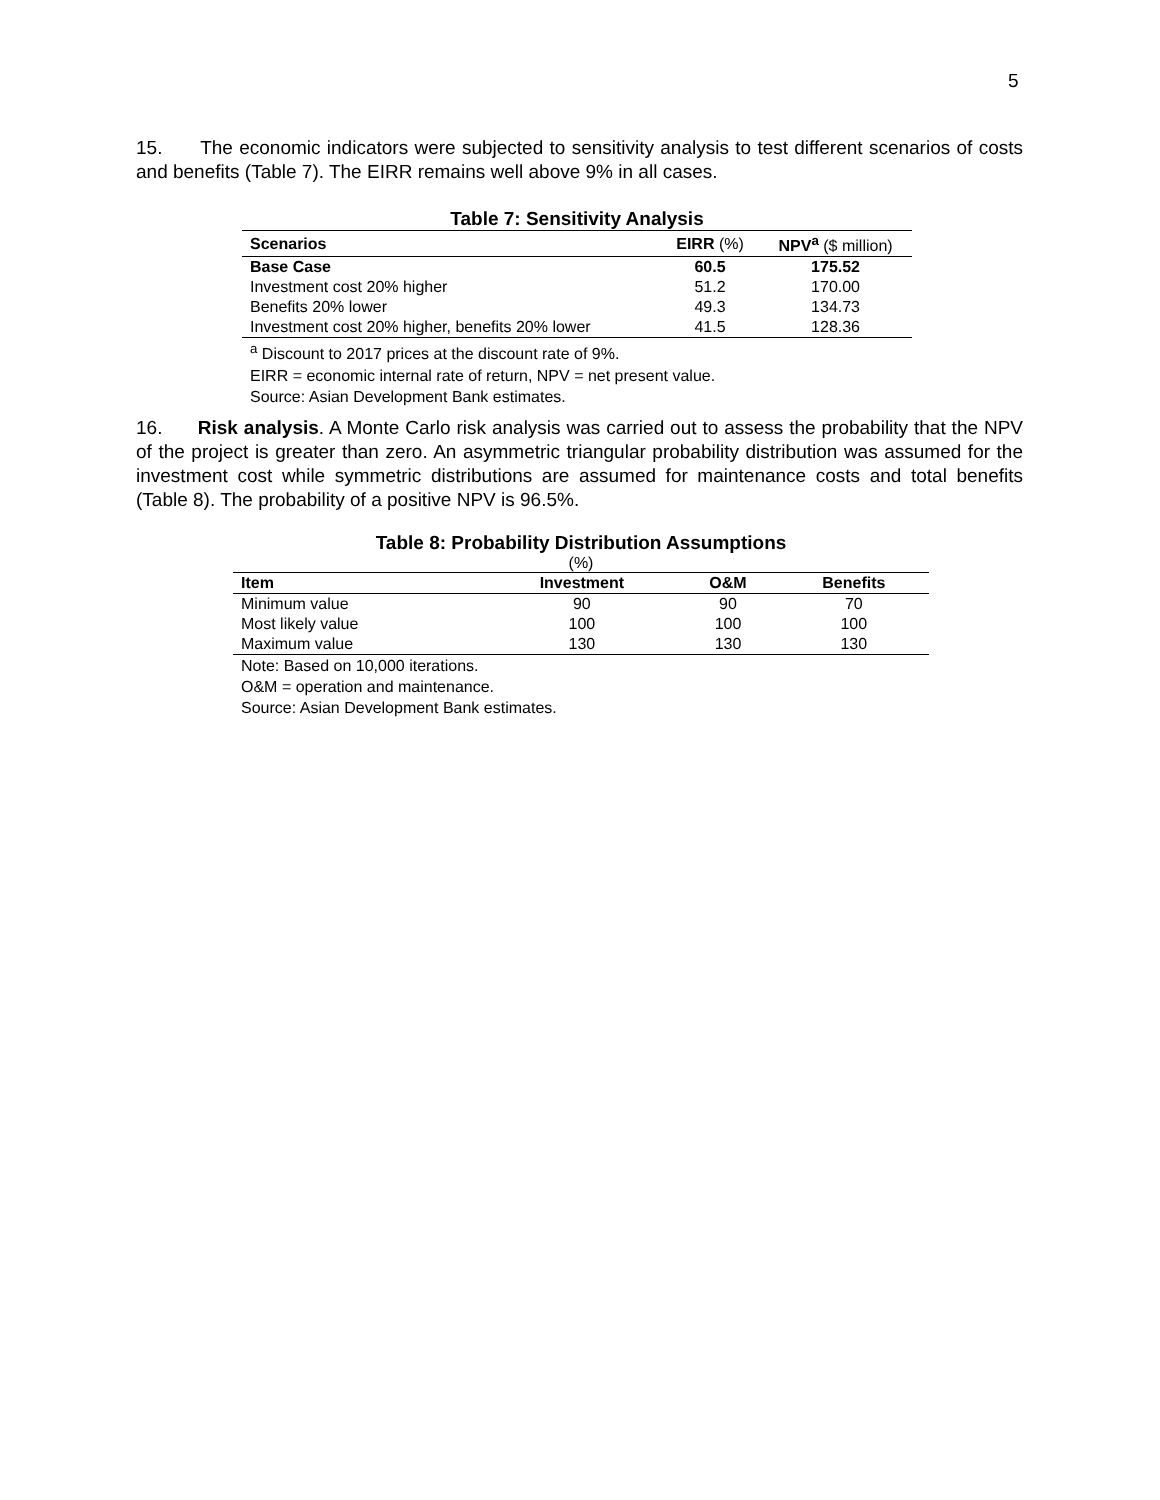5
15. The economic indicators were subjected to sensitivity analysis to test different scenarios of costs and benefits (Table 7). The EIRR remains well above 9% in all cases.
Table 7: Sensitivity Analysis
| Scenarios | EIRR (%) | NPV<sup>a</sup> ($ million) |
| --- | --- | --- |
| Base Case | 60.5 | 175.52 |
| Investment cost 20% higher | 51.2 | 170.00 |
| Benefits 20% lower | 49.3 | 134.73 |
| Investment cost 20% higher, benefits 20% lower | 41.5 | 128.36 |
<sup>a</sup> Discount to 2017 prices at the discount rate of 9%.
EIRR = economic internal rate of return, NPV = net present value.
Source: Asian Development Bank estimates.
16. Risk analysis. A Monte Carlo risk analysis was carried out to assess the probability that the NPV of the project is greater than zero. An asymmetric triangular probability distribution was assumed for the investment cost while symmetric distributions are assumed for maintenance costs and total benefits (Table 8). The probability of a positive NPV is 96.5%.
Table 8: Probability Distribution Assumptions
(%)
| Item | Investment | O&M | Benefits |
| --- | --- | --- | --- |
| Minimum value | 90 | 90 | 70 |
| Most likely value | 100 | 100 | 100 |
| Maximum value | 130 | 130 | 130 |
Note: Based on 10,000 iterations.
O&M = operation and maintenance.
Source: Asian Development Bank estimates.